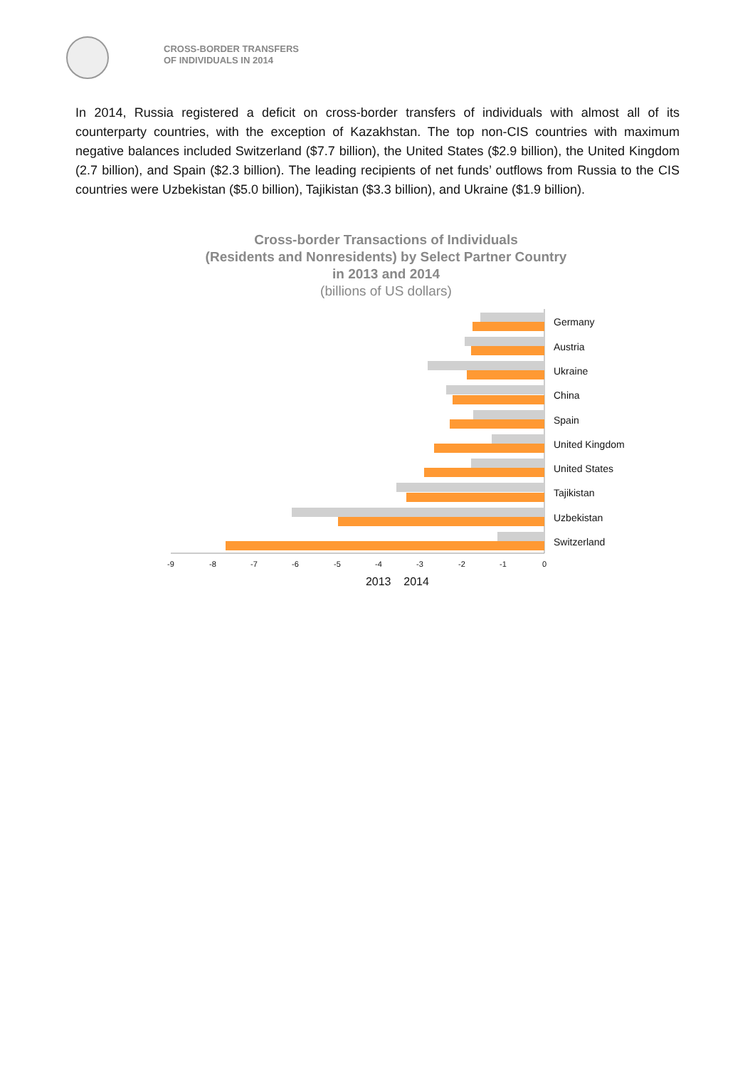CROSS-BORDER TRANSFERS
OF INDIVIDUALS IN 2014
In 2014, Russia registered a deficit on cross-border transfers of individuals with almost all of its counterparty countries, with the exception of Kazakhstan. The top non-CIS countries with maximum negative balances included Switzerland ($7.7 billion), the United States ($2.9 billion), the United Kingdom (2.7 billion), and Spain ($2.3 billion). The leading recipients of net funds’ outflows from Russia to the CIS countries were Uzbekistan ($5.0 billion), Tajikistan ($3.3 billion), and Ukraine ($1.9 billion).
Cross-border Transactions of Individuals
(Residents and Nonresidents) by Select Partner Country
in 2013 and 2014
(billions of US dollars)
Germany
Austria
Ukraine
China
Spain
United Kingdom
United States
Tajikistan
Uzbekistan
Switzerland
-9 -8 -7 -6 -5 -4 -3 -2 -1 0
2013 2014